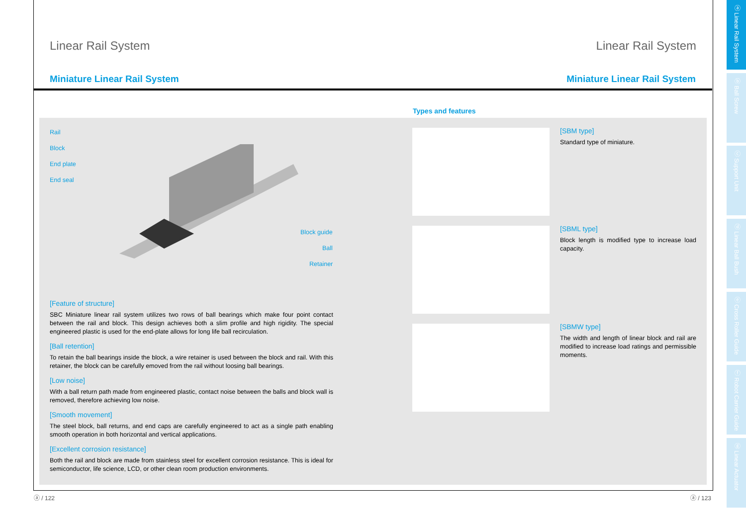Linear Rail System Linear Rail System
Miniature Linear Rail System Miniature Linear Rail System
Types and features
Rail
Block
End plate
End seal
Block guide
Ball
Retainer
[Feature of structure]
SBC Miniature linear rail system utilizes two rows of ball bearings which make four point contact between the rail and block. This design achieves both a slim profile and high rigidity. The special engineered plastic is used for the end-plate allows for long life ball recirculation.
[Ball retention]
To retain the ball bearings inside the block, a wire retainer is used between the block and rail. With this retainer, the block can be carefully emoved from the rail without loosing ball bearings.
[Low noise]
With a ball return path made from engineered plastic, contact noise between the balls and block wall is removed, therefore achieving low noise.
[Smooth movement]
The steel block, ball returns, and end caps are carefully engineered to act as a single path enabling smooth operation in both horizontal and vertical applications.
[Excellent corrosion resistance]
Both the rail and block are made from stainless steel for excellent corrosion resistance. This is ideal for semiconductor, life science, LCD, or other clean room production environments.
[SBM type]
Standard type of miniature.
[SBML type]
Block length is modified type to increase load capacity.
[SBMW type]
The width and length of linear block and rail are modified to increase load ratings and permissible moments.
ⓐ Linear Rail System
ⓑ Ball Screw
ⓒ Support Unit
ⓓ Linear Ball Bush
ⓔ Cross Roller Guide
ⓕ Robot Carrier Guide
ⓖ Linear Actuator
ⓐ / 122 ⓐ / 123